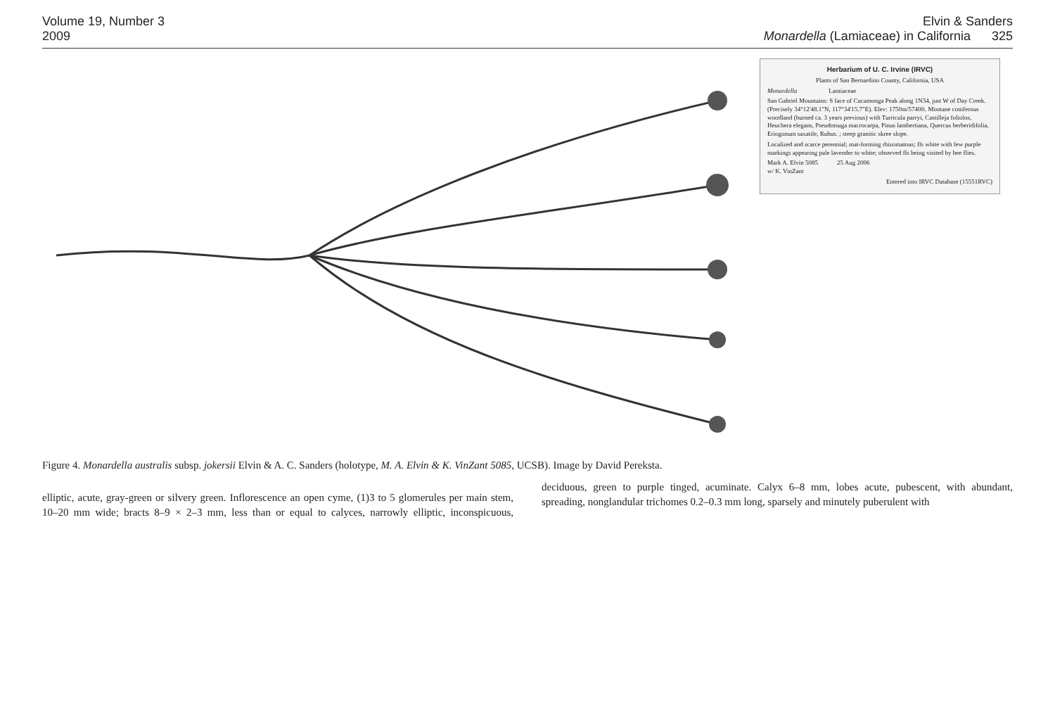Volume 19, Number 3
2009
Elvin & Sanders
Monardella (Lamiaceae) in California 325
Herbarium of U. C. Irvine (IRVC)
Plants of San Bernardino County, California, USA
Monardella Lamiaceae
San Gabriel Mountains: S face of Cucamonga Peak along 1N34, just W of Day Creek. (Precisely 34°12'48.1"N, 117°34'15.7"E). Elev: 1750m/5740ft. Montane coniferous woodland (burned ca. 3 years previous) with Turricula parryi, Castilleja foliolos, Heuchera elegans, Pseudotsuga macrocarpa, Pinus lambertiana, Quercus berberidifolia, Eriogonum saxatile, Rubus. ; steep granitic skree slope.
Localized and scarce perennial; mat-forming rhizomatous; fls white with few purple markings appearing pale lavender to white; observed fls being visited by bee flies.
Mark A. Elvin 5085 25 Aug 2006
w/ K. VinZant
Entered into IRVC Database (15551RVC)
Figure 4. Monardella australis subsp. jokersii Elvin & A. C. Sanders (holotype, M. A. Elvin & K. VinZant 5085, UCSB). Image by David Pereksta.
elliptic, acute, gray-green or silvery green. Inflorescence an open cyme, (1)3 to 5 glomerules per main stem, 10–20 mm wide; bracts 8–9 × 2–3 mm, less than or equal to calyces, narrowly elliptic, inconspicuous, deciduous, green to purple tinged, acuminate. Calyx 6–8 mm, lobes acute, pubescent, with abundant, spreading, nonglandular trichomes 0.2–0.3 mm long, sparsely and minutely puberulent with